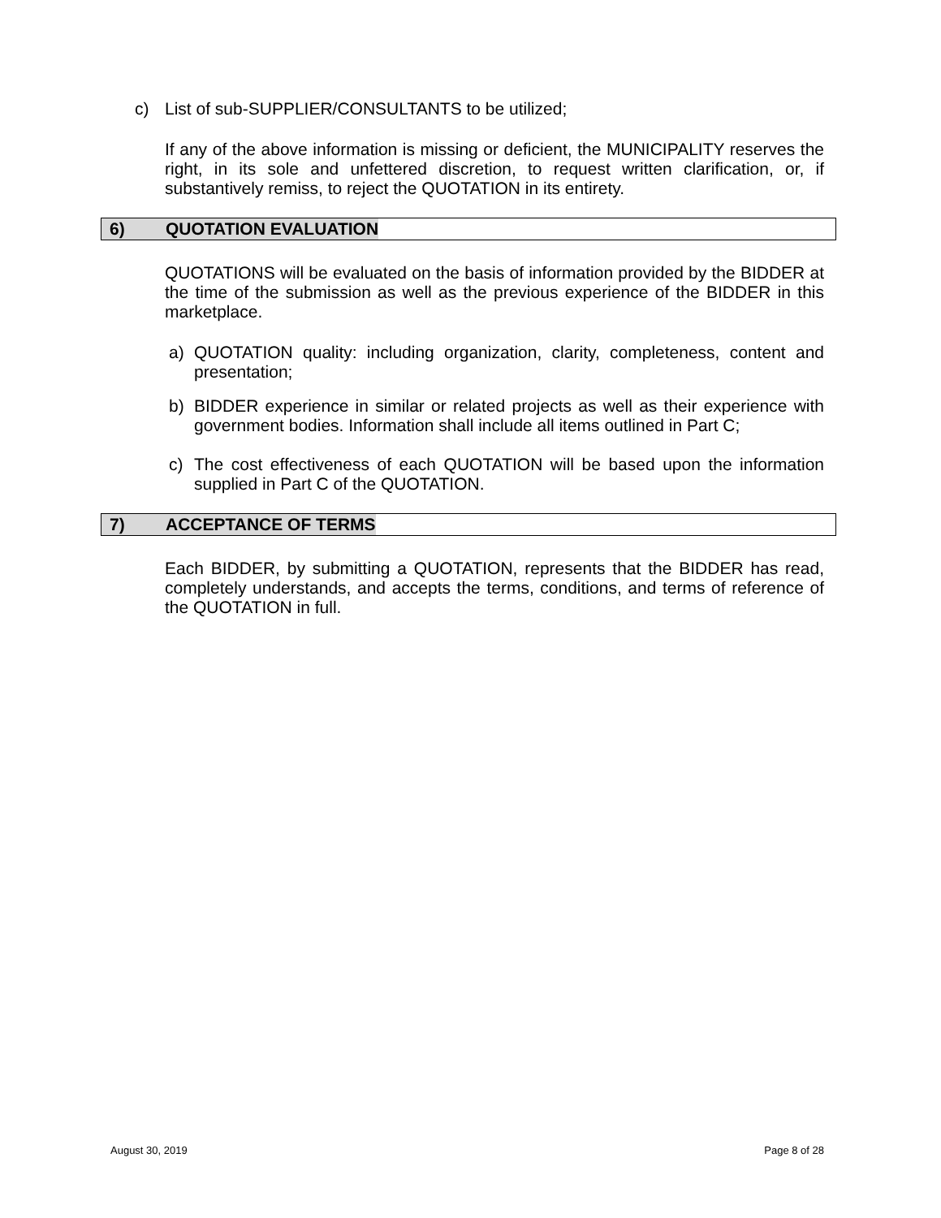c) List of sub-SUPPLIER/CONSULTANTS to be utilized;
If any of the above information is missing or deficient, the MUNICIPALITY reserves the right, in its sole and unfettered discretion, to request written clarification, or, if substantively remiss, to reject the QUOTATION in its entirety.
6) QUOTATION EVALUATION
QUOTATIONS will be evaluated on the basis of information provided by the BIDDER at the time of the submission as well as the previous experience of the BIDDER in this marketplace.
a) QUOTATION quality: including organization, clarity, completeness, content and presentation;
b) BIDDER experience in similar or related projects as well as their experience with government bodies. Information shall include all items outlined in Part C;
c) The cost effectiveness of each QUOTATION will be based upon the information supplied in Part C of the QUOTATION.
7) ACCEPTANCE OF TERMS
Each BIDDER, by submitting a QUOTATION, represents that the BIDDER has read, completely understands, and accepts the terms, conditions, and terms of reference of the QUOTATION in full.
August 30, 2019 Page 8 of 28